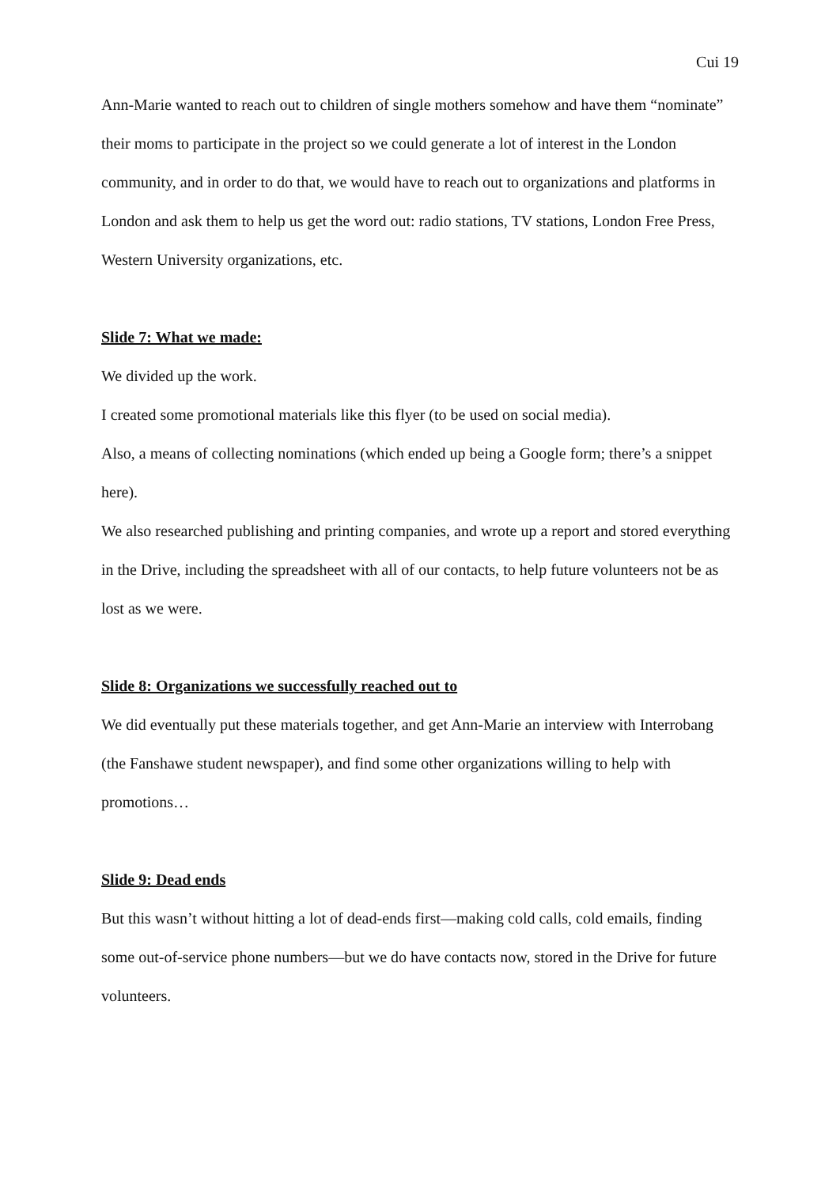Cui 19
Ann-Marie wanted to reach out to children of single mothers somehow and have them “nominate” their moms to participate in the project so we could generate a lot of interest in the London community, and in order to do that, we would have to reach out to organizations and platforms in London and ask them to help us get the word out: radio stations, TV stations, London Free Press, Western University organizations, etc.
Slide 7: What we made:
We divided up the work.
I created some promotional materials like this flyer (to be used on social media).
Also, a means of collecting nominations (which ended up being a Google form; there’s a snippet here).
We also researched publishing and printing companies, and wrote up a report and stored everything in the Drive, including the spreadsheet with all of our contacts, to help future volunteers not be as lost as we were.
Slide 8: Organizations we successfully reached out to
We did eventually put these materials together, and get Ann-Marie an interview with Interrobang (the Fanshawe student newspaper), and find some other organizations willing to help with promotions…
Slide 9: Dead ends
But this wasn’t without hitting a lot of dead-ends first—making cold calls, cold emails, finding some out-of-service phone numbers—but we do have contacts now, stored in the Drive for future volunteers.